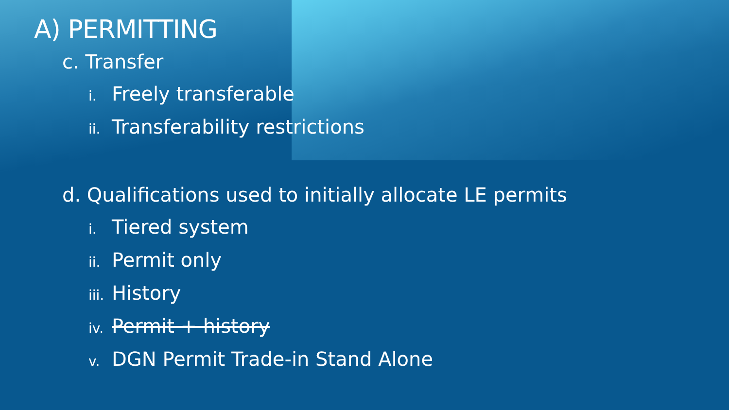A) PERMITTING
c. Transfer
i. Freely transferable
ii. Transferability restrictions
d. Qualifications used to initially allocate LE permits
i. Tiered system
ii. Permit only
iii. History
iv. Permit + history
v. DGN Permit Trade-in Stand Alone